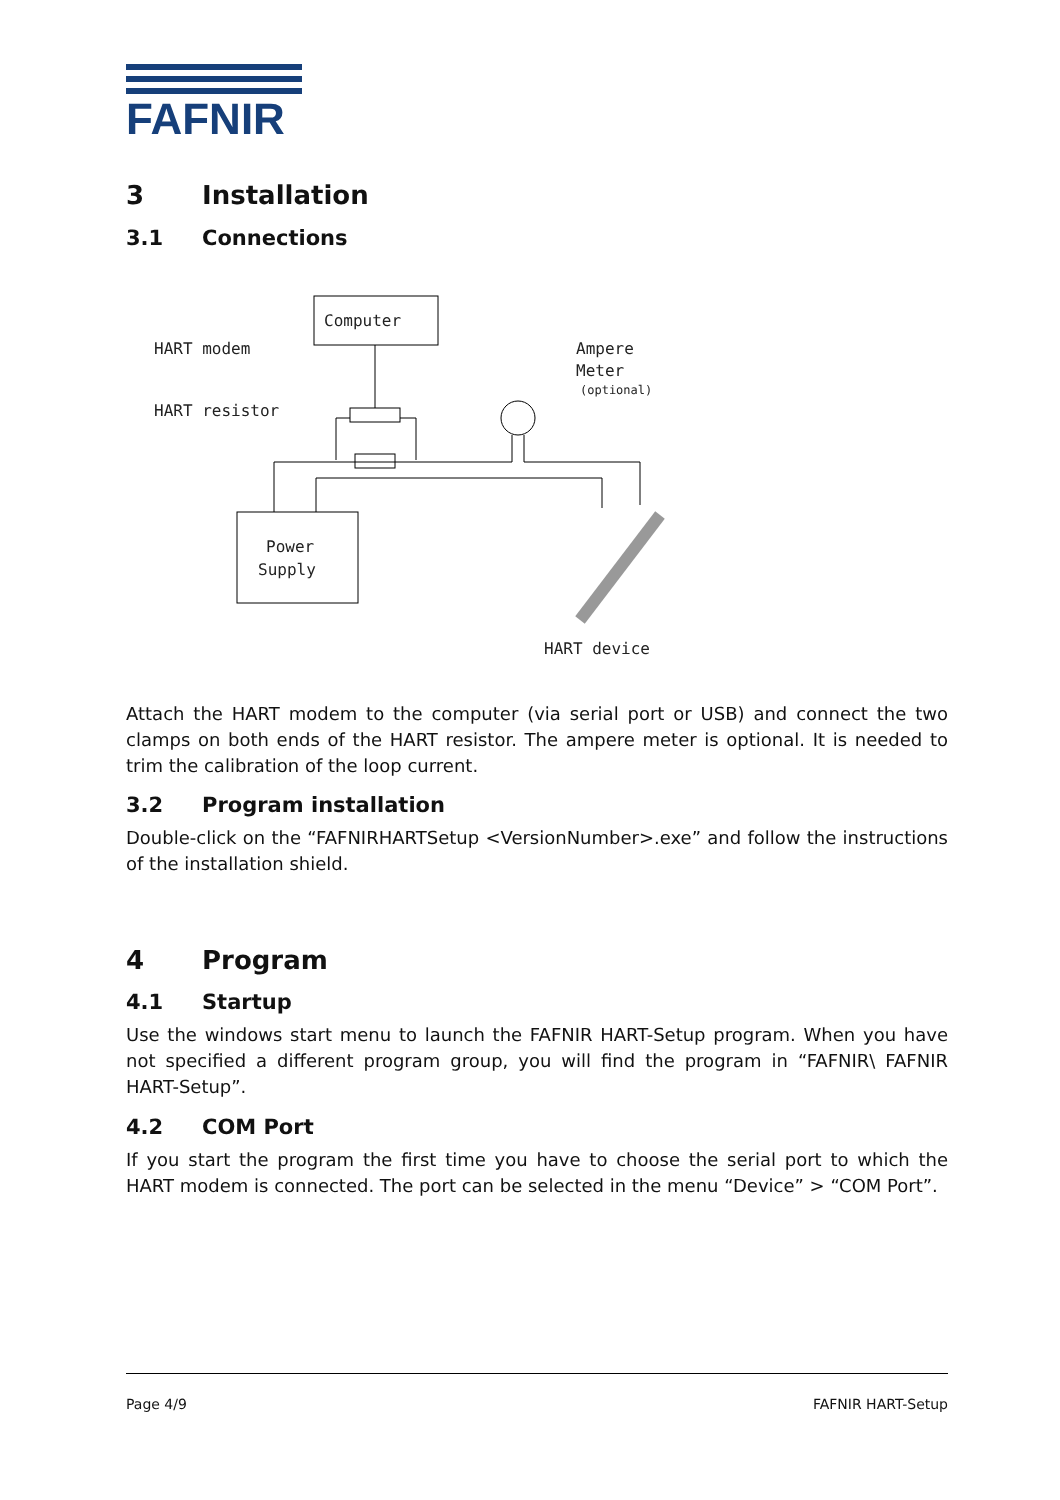FAFNIR
3 Installation
3.1 Connections
Computer
HART modem
HART resistor
Ampere
Meter
(optional)
Power
Supply
HART device
Attach the HART modem to the computer (via serial port or USB) and connect the two clamps on both ends of the HART resistor. The ampere meter is optional. It is needed to trim the calibration of the loop current.
3.2 Program installation
Double-click on the “FAFNIRHARTSetup <VersionNumber>.exe” and follow the instructions of the installation shield.
4 Program
4.1 Startup
Use the windows start menu to launch the FAFNIR HART-Setup program. When you have not specified a different program group, you will find the program in “FAFNIR\ FAFNIR HART-Setup”.
4.2 COM Port
If you start the program the first time you have to choose the serial port to which the HART modem is connected. The port can be selected in the menu “Device” > “COM Port”.
Page 4/9 FAFNIR HART-Setup